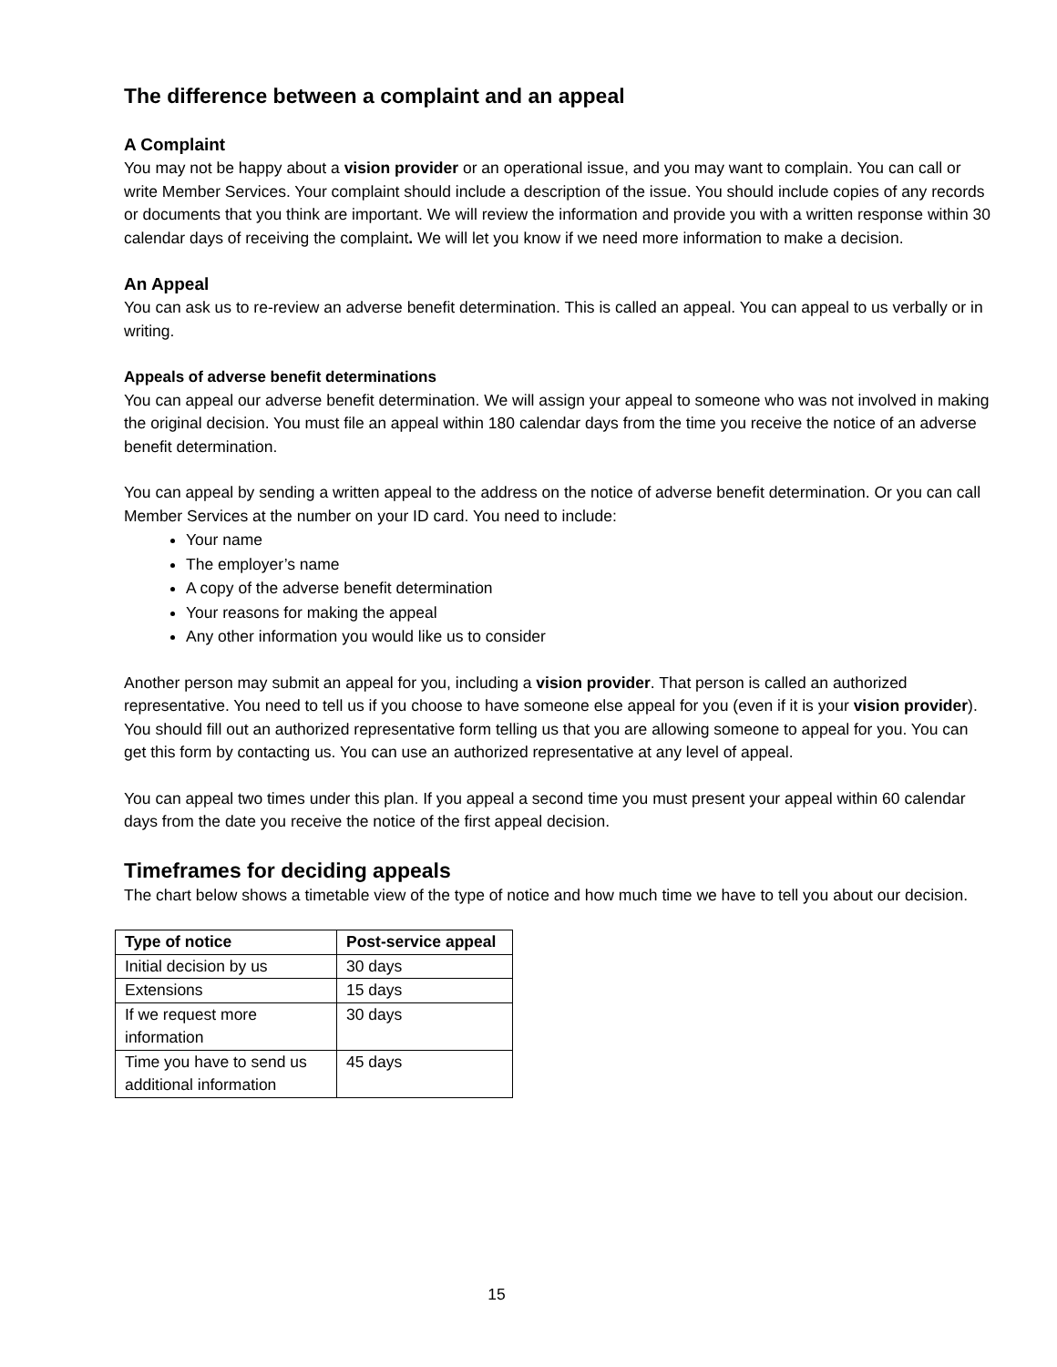The difference between a complaint and an appeal
A Complaint
You may not be happy about a vision provider or an operational issue, and you may want to complain. You can call or write Member Services. Your complaint should include a description of the issue. You should include copies of any records or documents that you think are important. We will review the information and provide you with a written response within 30 calendar days of receiving the complaint. We will let you know if we need more information to make a decision.
An Appeal
You can ask us to re-review an adverse benefit determination. This is called an appeal. You can appeal to us verbally or in writing.
Appeals of adverse benefit determinations
You can appeal our adverse benefit determination. We will assign your appeal to someone who was not involved in making the original decision. You must file an appeal within 180 calendar days from the time you receive the notice of an adverse benefit determination.
You can appeal by sending a written appeal to the address on the notice of adverse benefit determination. Or you can call Member Services at the number on your ID card. You need to include:
Your name
The employer’s name
A copy of the adverse benefit determination
Your reasons for making the appeal
Any other information you would like us to consider
Another person may submit an appeal for you, including a vision provider. That person is called an authorized representative. You need to tell us if you choose to have someone else appeal for you (even if it is your vision provider). You should fill out an authorized representative form telling us that you are allowing someone to appeal for you. You can get this form by contacting us. You can use an authorized representative at any level of appeal.
You can appeal two times under this plan. If you appeal a second time you must present your appeal within 60 calendar days from the date you receive the notice of the first appeal decision.
Timeframes for deciding appeals
The chart below shows a timetable view of the type of notice and how much time we have to tell you about our decision.
| Type of notice | Post-service appeal |
| --- | --- |
| Initial decision by us | 30 days |
| Extensions | 15 days |
| If we request more information | 30 days |
| Time you have to send us additional information | 45 days |
15